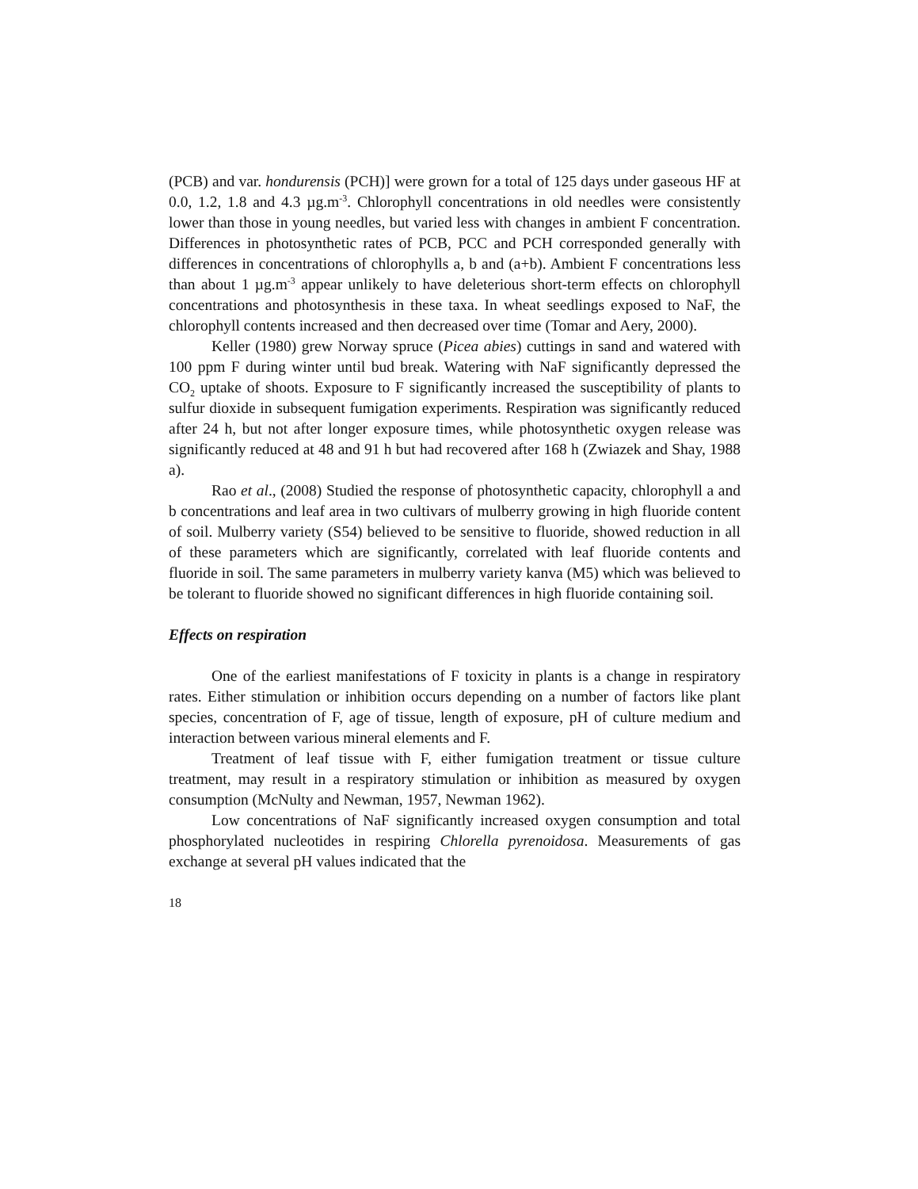(PCB) and var. hondurensis (PCH)] were grown for a total of 125 days under gaseous HF at 0.0, 1.2, 1.8 and 4.3 µg.m<sup>-3</sup>. Chlorophyll concentrations in old needles were consistently lower than those in young needles, but varied less with changes in ambient F concentration. Differences in photosynthetic rates of PCB, PCC and PCH corresponded generally with differences in concentrations of chlorophylls a, b and (a+b). Ambient F concentrations less than about 1 µg.m<sup>-3</sup> appear unlikely to have deleterious short-term effects on chlorophyll concentrations and photosynthesis in these taxa. In wheat seedlings exposed to NaF, the chlorophyll contents increased and then decreased over time (Tomar and Aery, 2000).
Keller (1980) grew Norway spruce (Picea abies) cuttings in sand and watered with 100 ppm F during winter until bud break. Watering with NaF significantly depressed the CO<sub>2</sub> uptake of shoots. Exposure to F significantly increased the susceptibility of plants to sulfur dioxide in subsequent fumigation experiments. Respiration was significantly reduced after 24 h, but not after longer exposure times, while photosynthetic oxygen release was significantly reduced at 48 and 91 h but had recovered after 168 h (Zwiazek and Shay, 1988 a).
Rao et al., (2008) Studied the response of photosynthetic capacity, chlorophyll a and b concentrations and leaf area in two cultivars of mulberry growing in high fluoride content of soil. Mulberry variety (S54) believed to be sensitive to fluoride, showed reduction in all of these parameters which are significantly, correlated with leaf fluoride contents and fluoride in soil. The same parameters in mulberry variety kanva (M5) which was believed to be tolerant to fluoride showed no significant differences in high fluoride containing soil.
Effects on respiration
One of the earliest manifestations of F toxicity in plants is a change in respiratory rates. Either stimulation or inhibition occurs depending on a number of factors like plant species, concentration of F, age of tissue, length of exposure, pH of culture medium and interaction between various mineral elements and F.
Treatment of leaf tissue with F, either fumigation treatment or tissue culture treatment, may result in a respiratory stimulation or inhibition as measured by oxygen consumption (McNulty and Newman, 1957, Newman 1962).
Low concentrations of NaF significantly increased oxygen consumption and total phosphorylated nucleotides in respiring Chlorella pyrenoidosa. Measurements of gas exchange at several pH values indicated that the
18